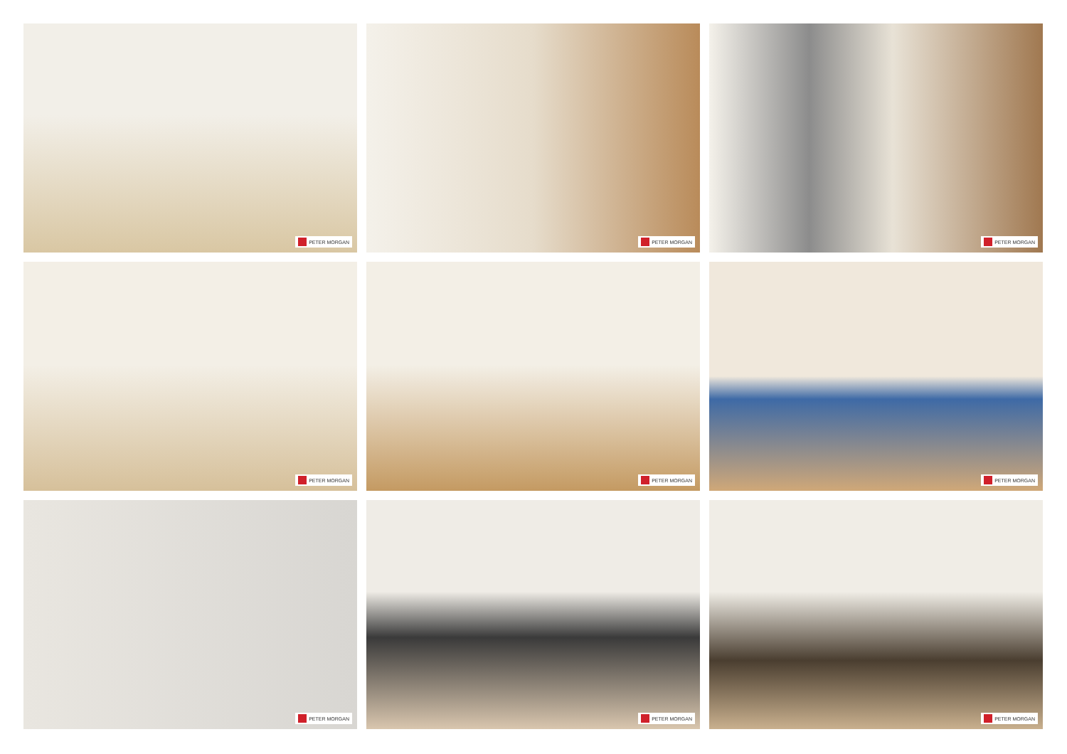PETER MORGAN
PETER MORGAN
PETER MORGAN
PETER MORGAN
PETER MORGAN
PETER MORGAN
PETER MORGAN
PETER MORGAN
PETER MORGAN